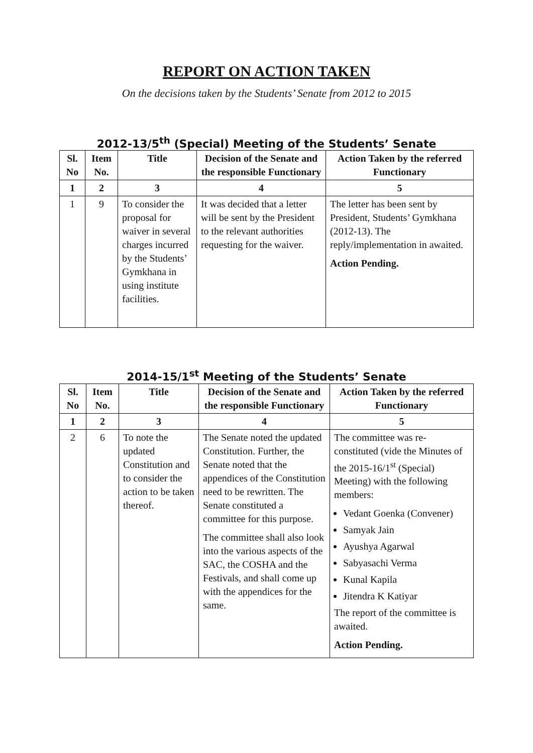REPORT ON ACTION TAKEN
On the decisions taken by the Students’ Senate from 2012 to 2015
2012-13/5<sup>th</sup> (Special) Meeting of the Students’ Senate
| Sl. No | Item No. | Title | Decision of the Senate and the responsible Functionary | Action Taken by the referred Functionary |
| --- | --- | --- | --- | --- |
| 1 | 2 | 3 | 4 | 5 |
| 1 | 9 | To consider the proposal for waiver in several charges incurred by the Students’ Gymkhana in using institute facilities. | It was decided that a letter will be sent by the President to the relevant authorities requesting for the waiver. | The letter has been sent by President, Students’ Gymkhana (2012-13). The reply/implementation in awaited. Action Pending. |
2014-15/1<sup>st</sup> Meeting of the Students’ Senate
| Sl. No | Item No. | Title | Decision of the Senate and the responsible Functionary | Action Taken by the referred Functionary |
| --- | --- | --- | --- | --- |
| 1 | 2 | 3 | 4 | 5 |
| 2 | 6 | To note the updated Constitution and to consider the action to be taken thereof. | The Senate noted the updated Constitution. Further, the Senate noted that the appendices of the Constitution need to be rewritten. The Senate constituted a committee for this purpose. The committee shall also look into the various aspects of the SAC, the COSHA and the Festivals, and shall come up with the appendices for the same. | The committee was re-constituted (vide the Minutes of the 2015-16/1<sup>st</sup> (Special) Meeting) with the following members: Vedant Goenka (Convener) Samyak Jain Ayushya Agarwal Sabyasachi Verma Kunal Kapila Jitendra K Katiyar The report of the committee is awaited. Action Pending. |